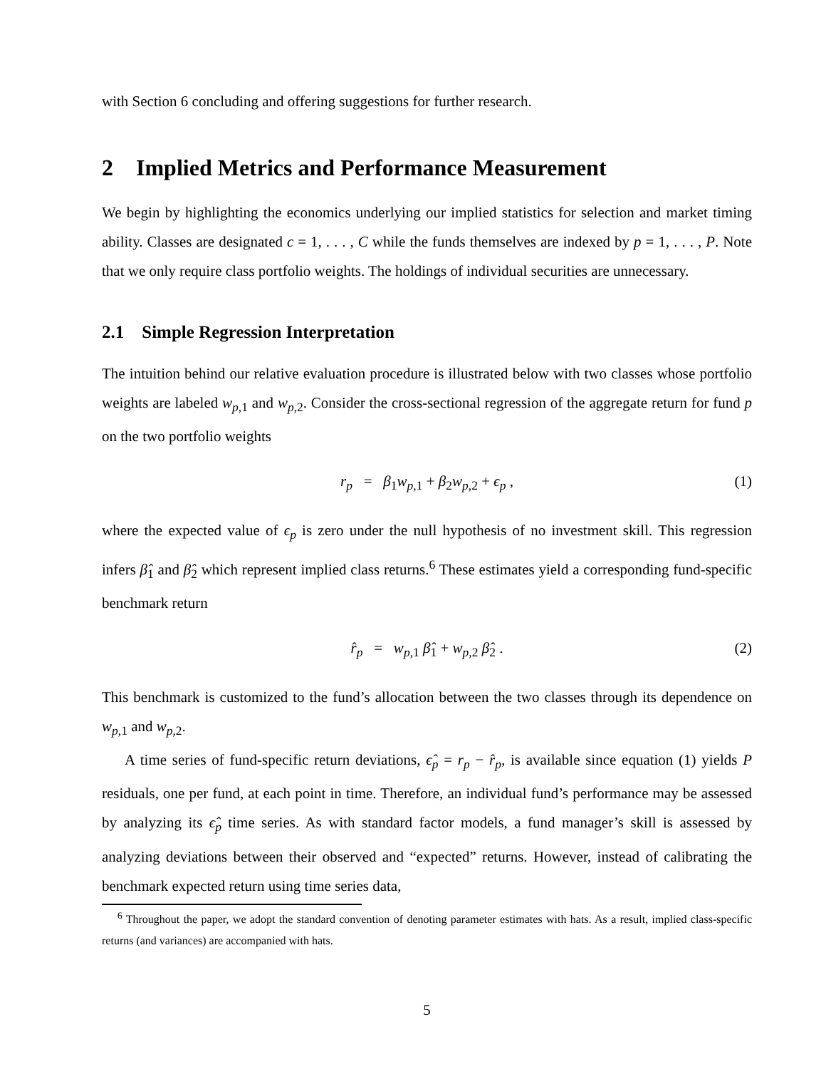with Section 6 concluding and offering suggestions for further research.
2 Implied Metrics and Performance Measurement
We begin by highlighting the economics underlying our implied statistics for selection and market timing ability. Classes are designated c = 1, . . . , C while the funds themselves are indexed by p = 1, . . . , P. Note that we only require class portfolio weights. The holdings of individual securities are unnecessary.
2.1 Simple Regression Interpretation
The intuition behind our relative evaluation procedure is illustrated below with two classes whose portfolio weights are labeled w<sub>p,1</sub> and w<sub>p,2</sub>. Consider the cross-sectional regression of the aggregate return for fund p on the two portfolio weights
r<sub>p</sub> = β<sub>1</sub>w<sub>p,1</sub> + β<sub>2</sub>w<sub>p,2</sub> + ϵ<sub>p</sub> , (1)
where the expected value of ϵ<sub>p</sub> is zero under the null hypothesis of no investment skill. This regression infers β̂<sub>1</sub> and β̂<sub>2</sub> which represent implied class returns.<sup>6</sup> These estimates yield a corresponding fund-specific benchmark return
r̂<sub>p</sub> = w<sub>p,1</sub> β̂<sub>1</sub> + w<sub>p,2</sub> β̂<sub>2</sub> . (2)
This benchmark is customized to the fund’s allocation between the two classes through its dependence on w<sub>p,1</sub> and w<sub>p,2</sub>.
A time series of fund-specific return deviations, ϵ̂<sub>p</sub> = r<sub>p</sub> − r̂<sub>p</sub>, is available since equation (1) yields P residuals, one per fund, at each point in time. Therefore, an individual fund’s performance may be assessed by analyzing its ϵ̂<sub>p</sub> time series. As with standard factor models, a fund manager’s skill is assessed by analyzing deviations between their observed and “expected” returns. However, instead of calibrating the benchmark expected return using time series data,
<sup>6</sup> Throughout the paper, we adopt the standard convention of denoting parameter estimates with hats. As a result, implied class-specific returns (and variances) are accompanied with hats.
5